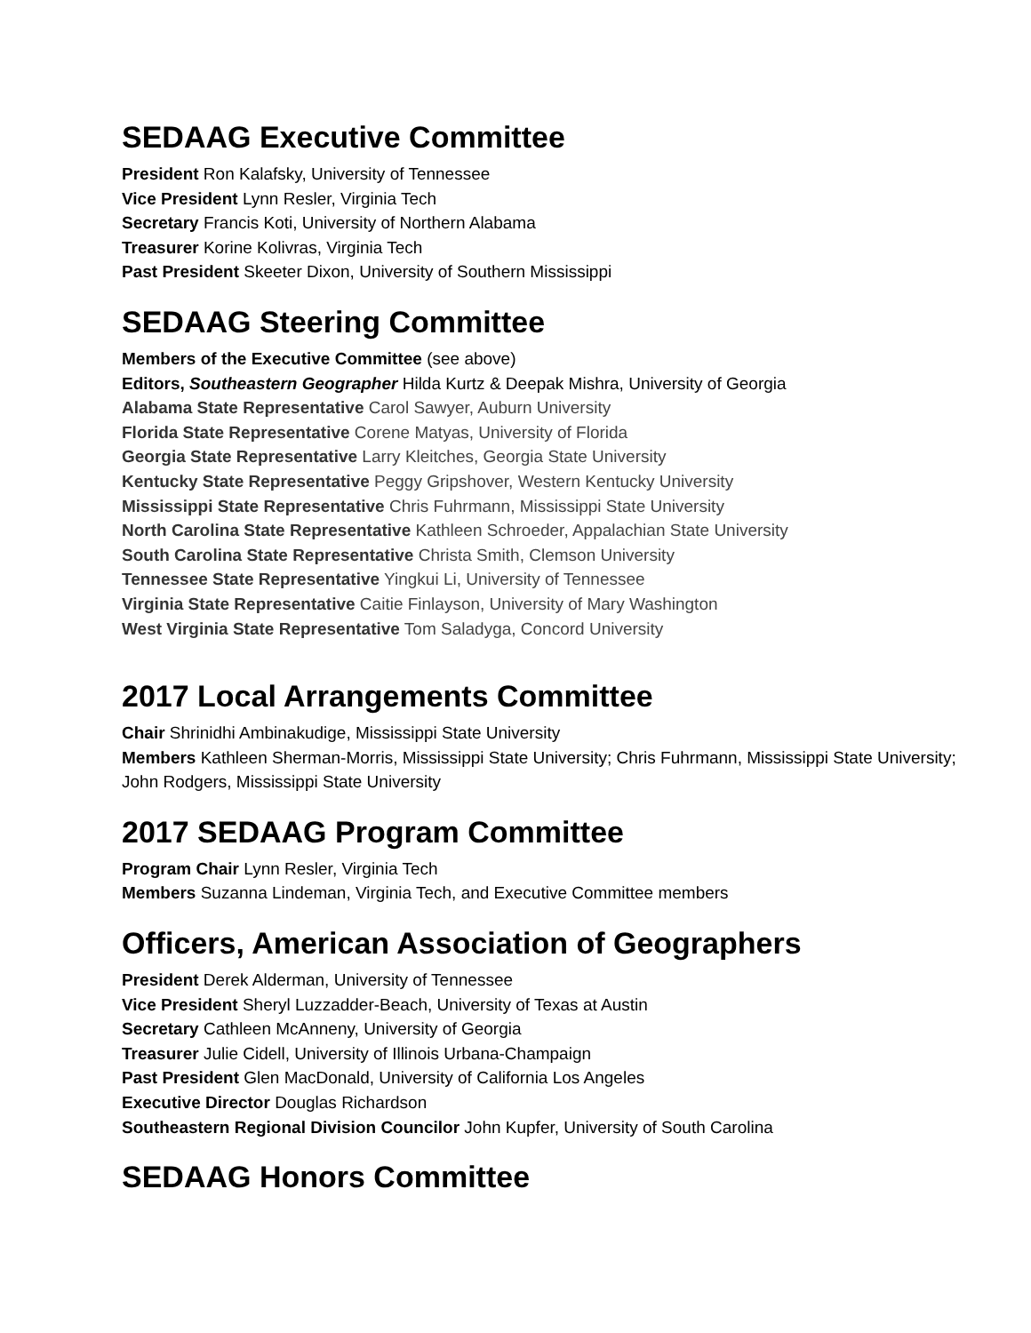SEDAAG Executive Committee
President Ron Kalafsky, University of Tennessee
Vice President Lynn Resler, Virginia Tech
Secretary Francis Koti, University of Northern Alabama
Treasurer Korine Kolivras, Virginia Tech
Past President Skeeter Dixon, University of Southern Mississippi
SEDAAG Steering Committee
Members of the Executive Committee (see above)
Editors, Southeastern Geographer Hilda Kurtz & Deepak Mishra, University of Georgia
Alabama State Representative Carol Sawyer, Auburn University
Florida State Representative Corene Matyas, University of Florida
Georgia State Representative Larry Kleitches, Georgia State University
Kentucky State Representative Peggy Gripshover, Western Kentucky University
Mississippi State Representative Chris Fuhrmann, Mississippi State University
North Carolina State Representative Kathleen Schroeder, Appalachian State University
South Carolina State Representative Christa Smith, Clemson University
Tennessee State Representative Yingkui Li, University of Tennessee
Virginia State Representative Caitie Finlayson, University of Mary Washington
West Virginia State Representative Tom Saladyga, Concord University
2017 Local Arrangements Committee
Chair Shrinidhi Ambinakudige, Mississippi State University
Members Kathleen Sherman-Morris, Mississippi State University; Chris Fuhrmann, Mississippi State University; John Rodgers, Mississippi State University
2017 SEDAAG Program Committee
Program Chair Lynn Resler, Virginia Tech
Members Suzanna Lindeman, Virginia Tech, and Executive Committee members
Officers, American Association of Geographers
President Derek Alderman, University of Tennessee
Vice President Sheryl Luzzadder-Beach, University of Texas at Austin
Secretary Cathleen McAnneny, University of Georgia
Treasurer Julie Cidell, University of Illinois Urbana-Champaign
Past President Glen MacDonald, University of California Los Angeles
Executive Director Douglas Richardson
Southeastern Regional Division Councilor John Kupfer, University of South Carolina
SEDAAG Honors Committee